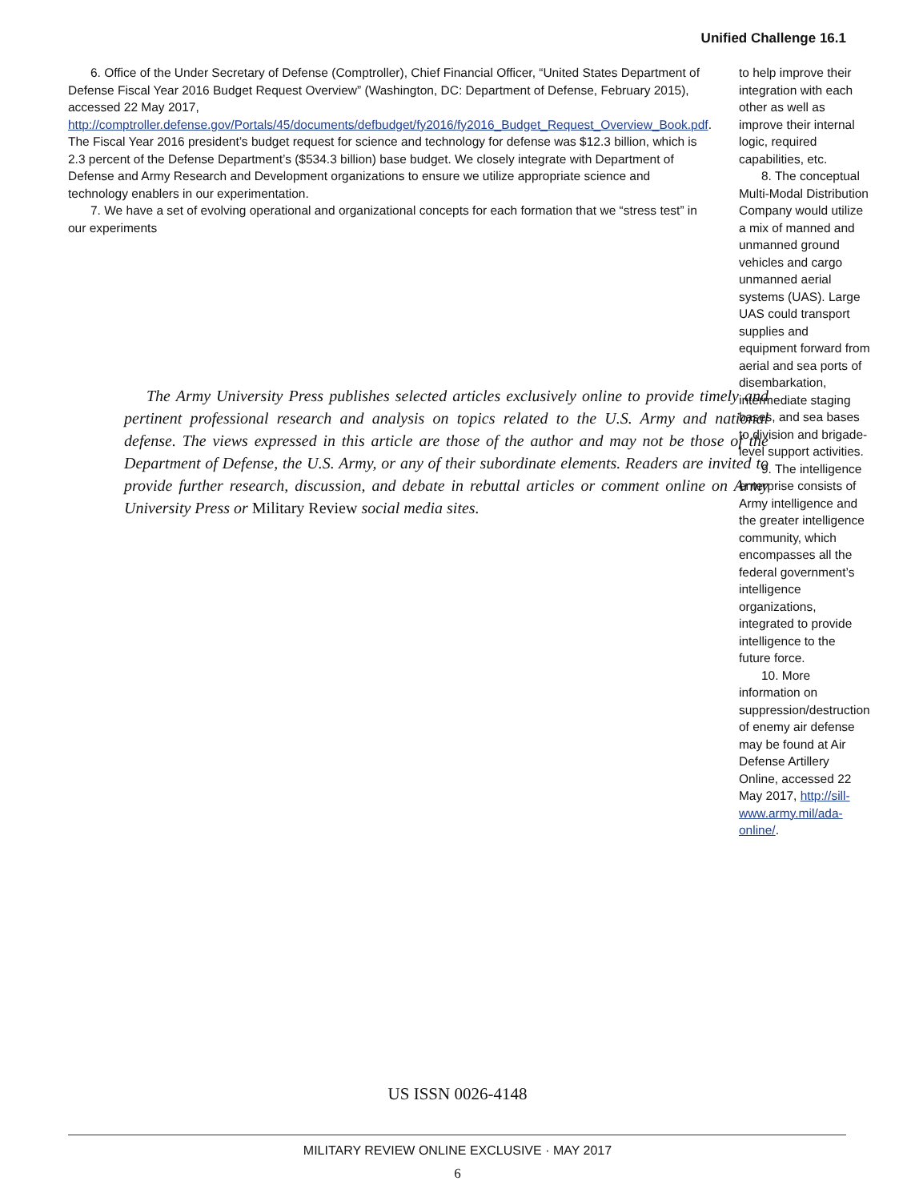Unified Challenge 16.1
6. Office of the Under Secretary of Defense (Comptroller), Chief Financial Officer, “United States Department of Defense Fiscal Year 2016 Budget Request Overview” (Washington, DC: Department of Defense, February 2015), accessed 22 May 2017, http://comptroller.defense.gov/Portals/45/documents/defbudget/fy2016/fy2016_Budget_Request_Overview_Book.pdf. The Fiscal Year 2016 president’s budget request for science and technology for defense was $12.3 billion, which is 2.3 percent of the Defense Department’s ($534.3 billion) base budget. We closely integrate with Department of Defense and Army Research and Development organizations to ensure we utilize appropriate science and technology enablers in our experimentation.
7. We have a set of evolving operational and organizational concepts for each formation that we “stress test” in our experiments
to help improve their integration with each other as well as improve their internal logic, required capabilities, etc.
8. The conceptual Multi-Modal Distribution Company would utilize a mix of manned and unmanned ground vehicles and cargo unmanned aerial systems (UAS). Large UAS could transport supplies and equipment forward from aerial and sea ports of disembarkation, intermediate staging bases, and sea bases to division and brigade-level support activities.
9. The intelligence enterprise consists of Army intelligence and the greater intelligence community, which encompasses all the federal government’s intelligence organizations, integrated to provide intelligence to the future force.
10. More information on suppression/destruction of enemy air defense may be found at Air Defense Artillery Online, accessed 22 May 2017, http://sill-www.army.mil/ada-online/.
The Army University Press publishes selected articles exclusively online to provide timely and pertinent professional research and analysis on topics related to the U.S. Army and national defense. The views expressed in this article are those of the author and may not be those of the Department of Defense, the U.S. Army, or any of their subordinate elements. Readers are invited to provide further research, discussion, and debate in rebuttal articles or comment online on Army University Press or Military Review social media sites.
US ISSN 0026-4148
MILITARY REVIEW ONLINE EXCLUSIVE · MAY 2017
6